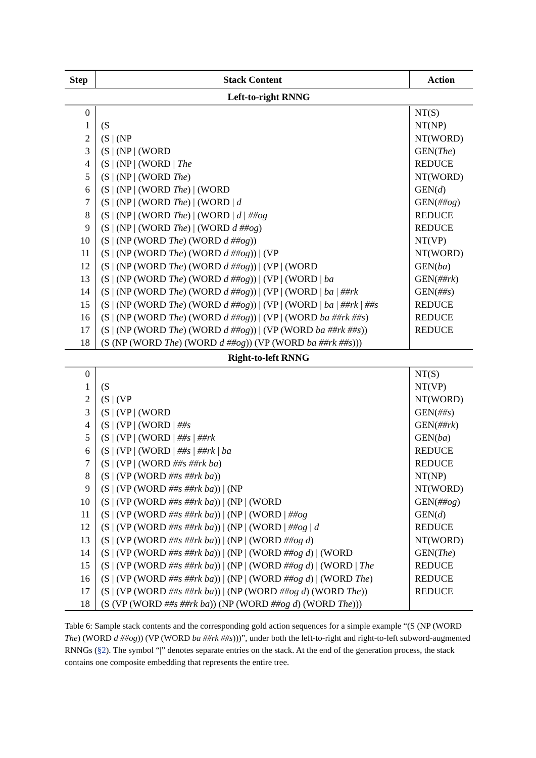| Step | Stack Content | Action |
| --- | --- | --- |
| Left-to-right RNNG | | |
| 0 | | NT(S) |
| 1 | (S | NT(NP) |
| 2 | (S / (NP | NT(WORD) |
| 3 | (S / (NP / (WORD | GEN( The ) |
| 4 | (S / (NP / (WORD / The | REDUCE |
| 5 | (S / (NP / (WORD The ) | NT(WORD) |
| 6 | (S / (NP / (WORD The ) / (WORD | GEN( d ) |
| 7 | (S / (NP / (WORD The ) / (WORD / d | GEN( ##og ) |
| 8 | (S / (NP / (WORD The ) / (WORD / d / ##og | REDUCE |
| 9 | (S / (NP / (WORD The ) / (WORD d ##og ) | REDUCE |
| 10 | (S / (NP (WORD The ) (WORD d ##og )) | NT(VP) |
| 11 | (S / (NP (WORD The ) (WORD d ##og )) / (VP | NT(WORD) |
| 12 | (S / (NP (WORD The ) (WORD d ##og )) / (VP / (WORD | GEN( ba ) |
| 13 | (S / (NP (WORD The ) (WORD d ##og )) / (VP / (WORD / ba | GEN( ##rk ) |
| 14 | (S / (NP (WORD The ) (WORD d ##og )) / (VP / (WORD / ba / ##rk | GEN( ##s ) |
| 15 | (S / (NP (WORD The ) (WORD d ##og )) / (VP / (WORD / ba / ##rk / ##s | REDUCE |
| 16 | (S / (NP (WORD The ) (WORD d ##og )) / (VP / (WORD ba ##rk ##s ) | REDUCE |
| 17 | (S / (NP (WORD The ) (WORD d ##og )) / (VP (WORD ba ##rk ##s )) | REDUCE |
| 18 | (S (NP (WORD The ) (WORD d ##og )) (VP (WORD ba ##rk ##s ))) | |
| Right-to-left RNNG | | |
| 0 | | NT(S) |
| 1 | (S | NT(VP) |
| 2 | (S / (VP | NT(WORD) |
| 3 | (S / (VP / (WORD | GEN( ##s ) |
| 4 | (S / (VP / (WORD / ##s | GEN( ##rk ) |
| 5 | (S / (VP / (WORD / ##s / ##rk | GEN( ba ) |
| 6 | (S / (VP / (WORD / ##s / ##rk / ba | REDUCE |
| 7 | (S / (VP / (WORD ##s ##rk ba ) | REDUCE |
| 8 | (S / (VP (WORD ##s ##rk ba )) | NT(NP) |
| 9 | (S / (VP (WORD ##s ##rk ba )) / (NP | NT(WORD) |
| 10 | (S / (VP (WORD ##s ##rk ba )) / (NP / (WORD | GEN( ##og ) |
| 11 | (S / (VP (WORD ##s ##rk ba )) / (NP / (WORD / ##og | GEN( d ) |
| 12 | (S / (VP (WORD ##s ##rk ba )) / (NP / (WORD / ##og / d | REDUCE |
| 13 | (S / (VP (WORD ##s ##rk ba )) / (NP / (WORD ##og d ) | NT(WORD) |
| 14 | (S / (VP (WORD ##s ##rk ba )) / (NP / (WORD ##og d ) / (WORD | GEN( The ) |
| 15 | (S / (VP (WORD ##s ##rk ba )) / (NP / (WORD ##og d ) / (WORD / The | REDUCE |
| 16 | (S / (VP (WORD ##s ##rk ba )) / (NP / (WORD ##og d ) / (WORD The ) | REDUCE |
| 17 | (S / (VP (WORD ##s ##rk ba )) / (NP (WORD ##og d ) (WORD The )) | REDUCE |
| 18 | (S (VP (WORD ##s ##rk ba )) (NP (WORD ##og d ) (WORD The ))) | |
Table 6: Sample stack contents and the corresponding gold action sequences for a simple example “(S (NP (WORD The) (WORD d ##og)) (VP (WORD ba ##rk ##s)))”, under both the left-to-right and right-to-left subword-augmented RNNGs (§2). The symbol “|” denotes separate entries on the stack. At the end of the generation process, the stack contains one composite embedding that represents the entire tree.